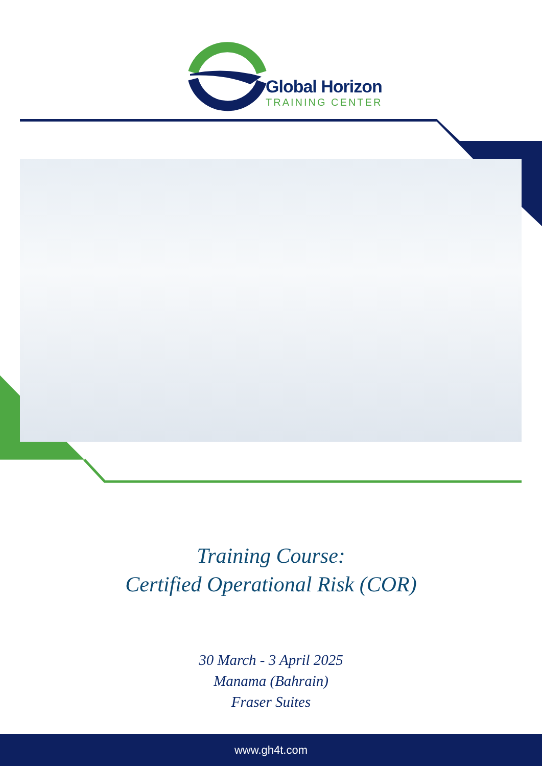Global Horizon
TRAINING CENTER
Training Course:
Certified Operational Risk (COR)
30 March - 3 April 2025
Manama (Bahrain)
Fraser Suites
www.gh4t.com